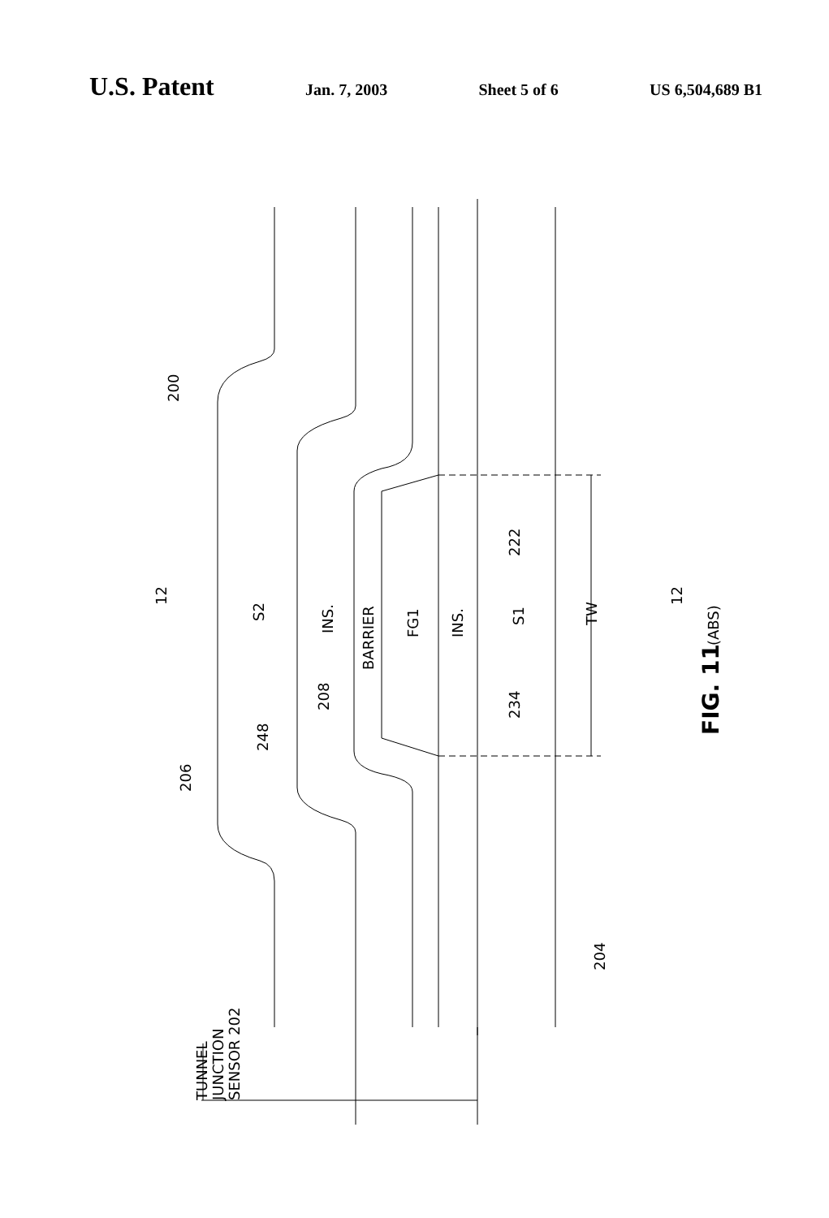U.S. Patent Jan. 7, 2003 Sheet 5 of 6 US 6,504,689 B1
S2
INS.
BARRIER
FG1
INS.
S1
TW
200
12
12
222
234
208
248
206
204
TUNNEL
JUNCTION
SENSOR 202
FIG. 11
(ABS)